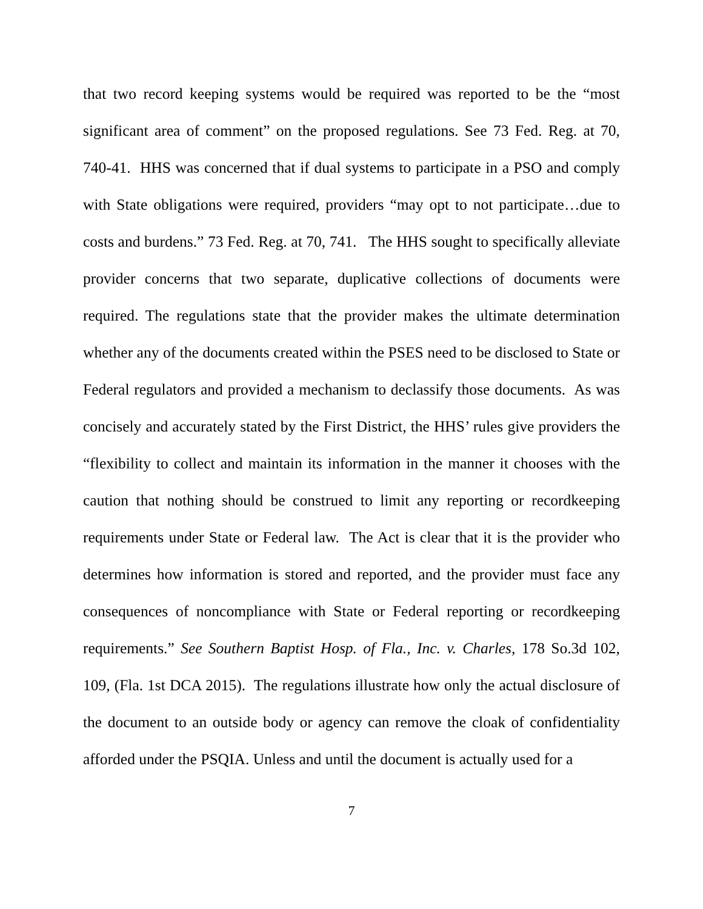that two record keeping systems would be required was reported to be the “most significant area of comment” on the proposed regulations. See 73 Fed. Reg. at 70, 740-41. HHS was concerned that if dual systems to participate in a PSO and comply with State obligations were required, providers “may opt to not participate…due to costs and burdens.” 73 Fed. Reg. at 70, 741. The HHS sought to specifically alleviate provider concerns that two separate, duplicative collections of documents were required. The regulations state that the provider makes the ultimate determination whether any of the documents created within the PSES need to be disclosed to State or Federal regulators and provided a mechanism to declassify those documents. As was concisely and accurately stated by the First District, the HHS’ rules give providers the “flexibility to collect and maintain its information in the manner it chooses with the caution that nothing should be construed to limit any reporting or recordkeeping requirements under State or Federal law. The Act is clear that it is the provider who determines how information is stored and reported, and the provider must face any consequences of noncompliance with State or Federal reporting or recordkeeping requirements.” See Southern Baptist Hosp. of Fla., Inc. v. Charles, 178 So.3d 102, 109, (Fla. 1st DCA 2015). The regulations illustrate how only the actual disclosure of the document to an outside body or agency can remove the cloak of confidentiality afforded under the PSQIA. Unless and until the document is actually used for a
7